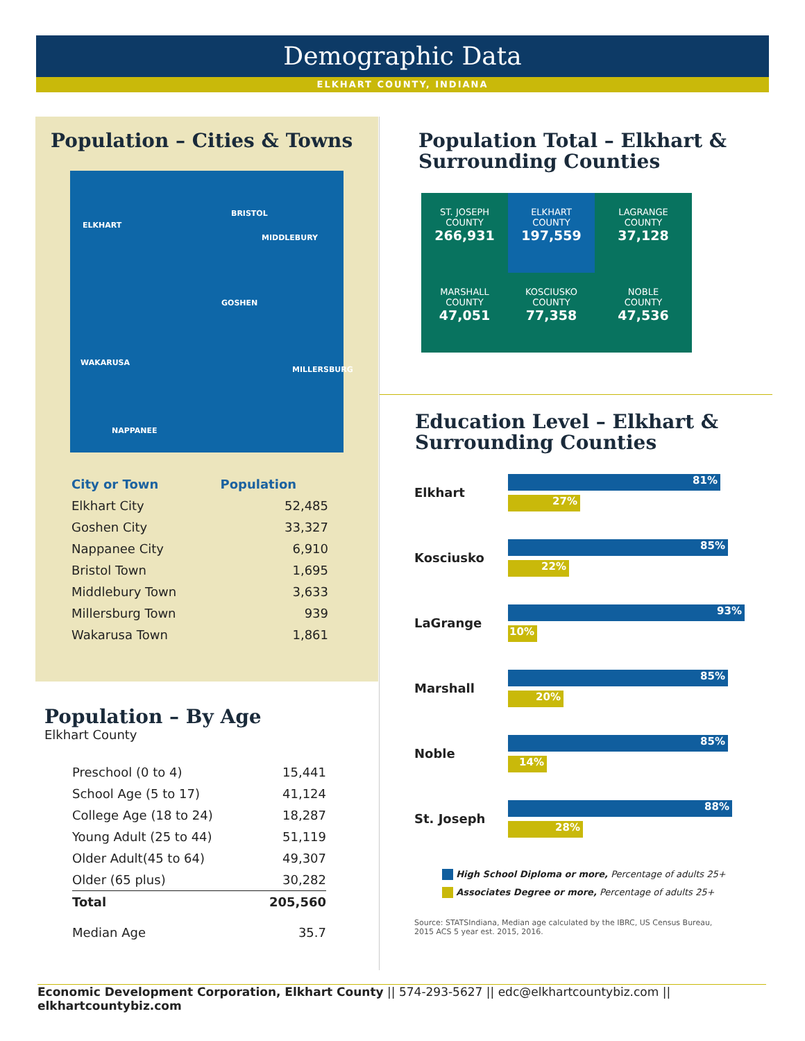Demographic Data
ELKHART COUNTY, INDIANA
Population – Cities & Towns
ELKHART
BRISTOL
MIDDLEBURY
GOSHEN
WAKARUSA
MILLERSBURG
NAPPANEE
| City or Town | Population |
| --- | --- |
| Elkhart City | 52,485 |
| Goshen City | 33,327 |
| Nappanee City | 6,910 |
| Bristol Town | 1,695 |
| Middlebury Town | 3,633 |
| Millersburg Town | 939 |
| Wakarusa Town | 1,861 |
Population – By Age
Elkhart County
| Preschool (0 to 4) | 15,441 |
| School Age (5 to 17) | 41,124 |
| College Age (18 to 24) | 18,287 |
| Young Adult (25 to 44) | 51,119 |
| Older Adult(45 to 64) | 49,307 |
| Older (65 plus) | 30,282 |
| Total | 205,560 |
| Median Age | 35.7 |
Population Total – Elkhart &
Surrounding Counties
ST. JOSEPH
COUNTY
266,931
ELKHART
COUNTY
197,559
LAGRANGE
COUNTY
37,128
MARSHALL
COUNTY
47,051
KOSCIUSKO
COUNTY
77,358
NOBLE
COUNTY
47,536
Education Level – Elkhart &
Surrounding Counties
Elkhart
81%
27%
Kosciusko
85%
22%
LaGrange
93%
10%
Marshall
85%
20%
Noble
85%
14%
St. Joseph
88%
28%
High School Diploma or more, Percentage of adults 25+
Associates Degree or more, Percentage of adults 25+
Source: STATSIndiana, Median age calculated by the IBRC, US Census Bureau,
2015 ACS 5 year est. 2015, 2016.
Economic Development Corporation, Elkhart County || 574-293-5627 || edc@elkhartcountybiz.com || elkhartcountybiz.com